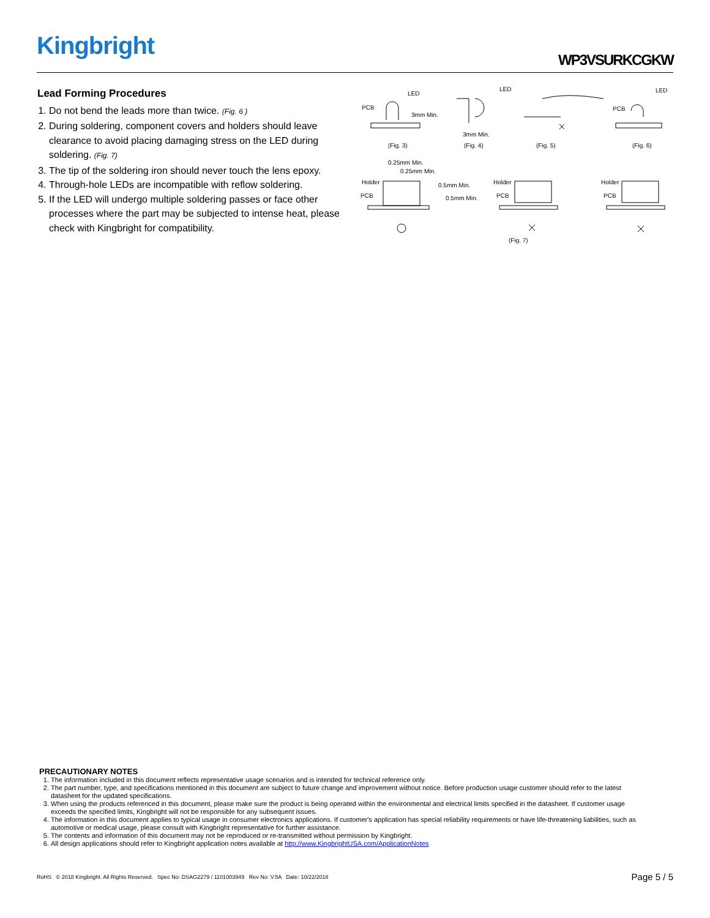Kingbright WP3VSURKCGKW
Lead Forming Procedures
1. Do not bend the leads more than twice. (Fig. 6 )
2. During soldering, component covers and holders should leave clearance to avoid placing damaging stress on the LED during soldering. (Fig. 7)
3. The tip of the soldering iron should never touch the lens epoxy.
4. Through-hole LEDs are incompatible with reflow soldering.
5. If the LED will undergo multiple soldering passes or face other processes where the part may be subjected to intense heat, please check with Kingbright for compatibility.
PCB
LED
3mm Min.
LED
3mm Min.
LED
PCB
(Fig. 3)
(Fig. 4)
(Fig. 5)
(Fig. 6)
0.25mm Min.
0.25mm Min.
Holder
PCB
0.5mm Min.
0.5mm Min.
Holder
PCB
Holder
PCB
(Fig. 7)
PRECAUTIONARY NOTES
1. The information included in this document reflects representative usage scenarios and is intended for technical reference only.
2. The part number, type, and specifications mentioned in this document are subject to future change and improvement without notice. Before production usage customer should refer to the latest datasheet for the updated specifications.
3. When using the products referenced in this document, please make sure the product is being operated within the environmental and electrical limits specified in the datasheet. If customer usage exceeds the specified limits, Kingbright will not be responsible for any subsequent issues.
4. The information in this document applies to typical usage in consumer electronics applications. If customer's application has special reliability requirements or have life-threatening liabilities, such as automotive or medical usage, please consult with Kingbright representative for further assistance.
5. The contents and information of this document may not be reproduced or re-transmitted without permission by Kingbright.
6. All design applications should refer to Kingbright application notes available at http://www.KingbrightUSA.com/ApplicationNotes
RoHS © 2018 Kingbright. All Rights Reserved. Spec No: DSAG2279 / 1101003949 Rev No: V.5A Date: 10/22/2018 Page 5 / 5